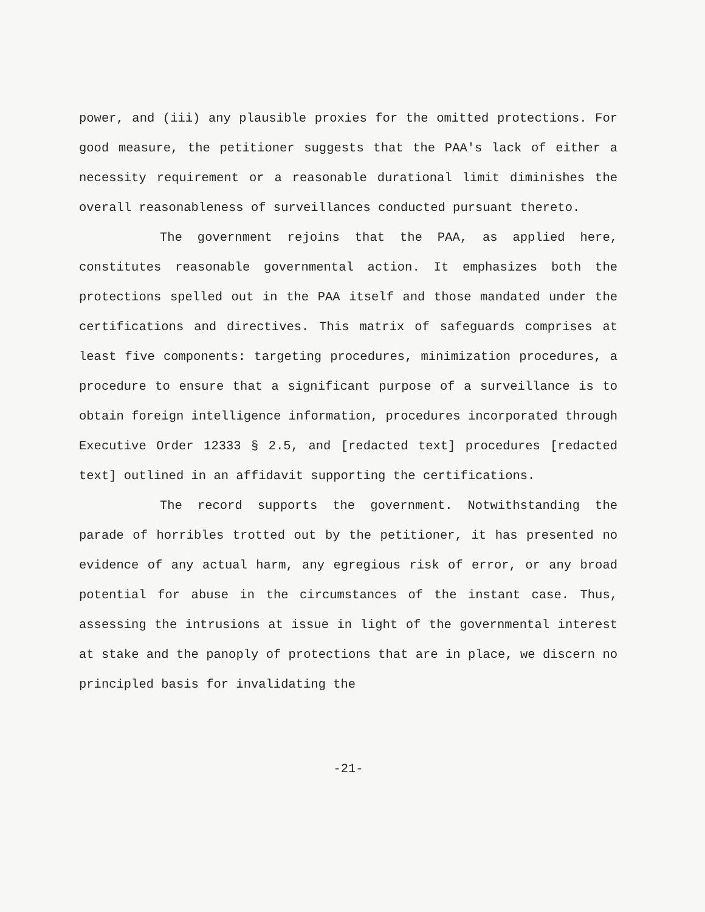power, and (iii) any plausible proxies for the omitted protections. For good measure, the petitioner suggests that the PAA's lack of either a necessity requirement or a reasonable durational limit diminishes the overall reasonableness of surveillances conducted pursuant thereto.
The government rejoins that the PAA, as applied here, constitutes reasonable governmental action. It emphasizes both the protections spelled out in the PAA itself and those mandated under the certifications and directives. This matrix of safeguards comprises at least five components: targeting procedures, minimization procedures, a procedure to ensure that a significant purpose of a surveillance is to obtain foreign intelligence information, procedures incorporated through Executive Order 12333 § 2.5, and [redacted text] procedures [redacted text] outlined in an affidavit supporting the certifications.
The record supports the government. Notwithstanding the parade of horribles trotted out by the petitioner, it has presented no evidence of any actual harm, any egregious risk of error, or any broad potential for abuse in the circumstances of the instant case. Thus, assessing the intrusions at issue in light of the governmental interest at stake and the panoply of protections that are in place, we discern no principled basis for invalidating the
-21-